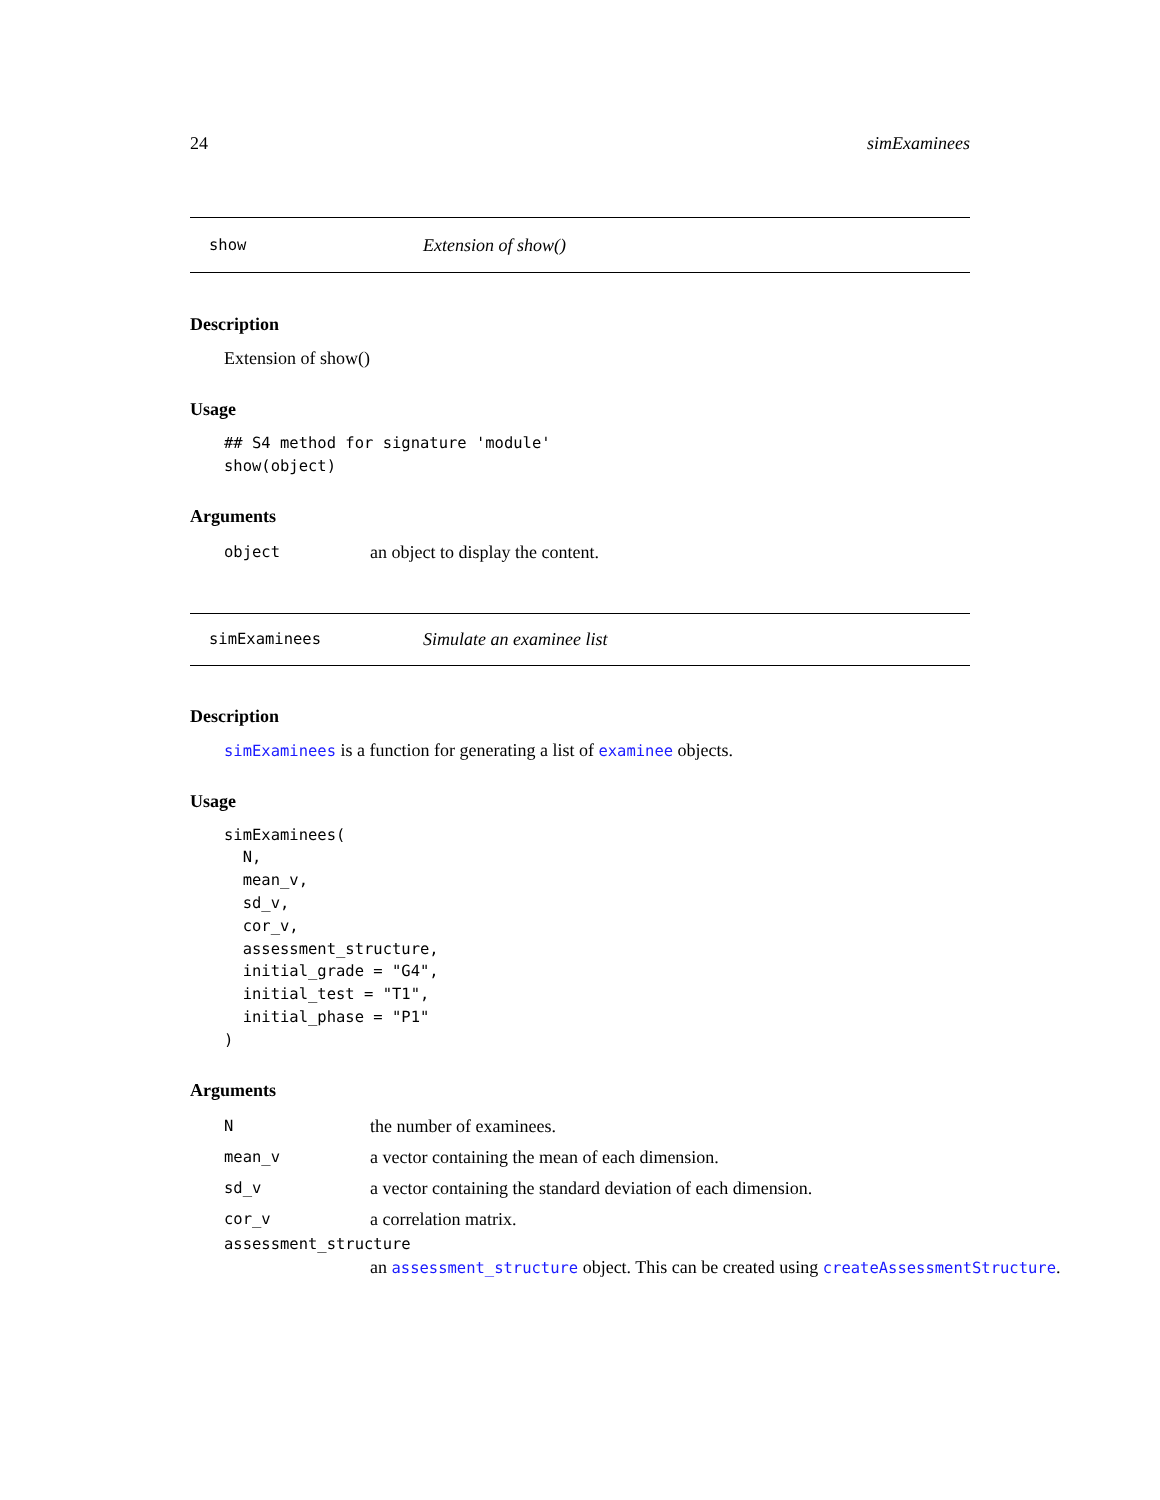24 simExaminees
show Extension of show()
Description
Extension of show()
Usage
## S4 method for signature 'module'
show(object)
Arguments
object an object to display the content.
simExaminees Simulate an examinee list
Description
simExaminees is a function for generating a list of examinee objects.
Usage
simExaminees(
  N,
  mean_v,
  sd_v,
  cor_v,
  assessment_structure,
  initial_grade = "G4",
  initial_test = "T1",
  initial_phase = "P1"
)
Arguments
Nthe number of examinees.
mean_v a vector containing the mean of each dimension.
sd_v a vector containing the standard deviation of each dimension.
cor_v a correlation matrix.
assessment_structure
an assessment_structure object. This can be created using createAssessmentStructure.